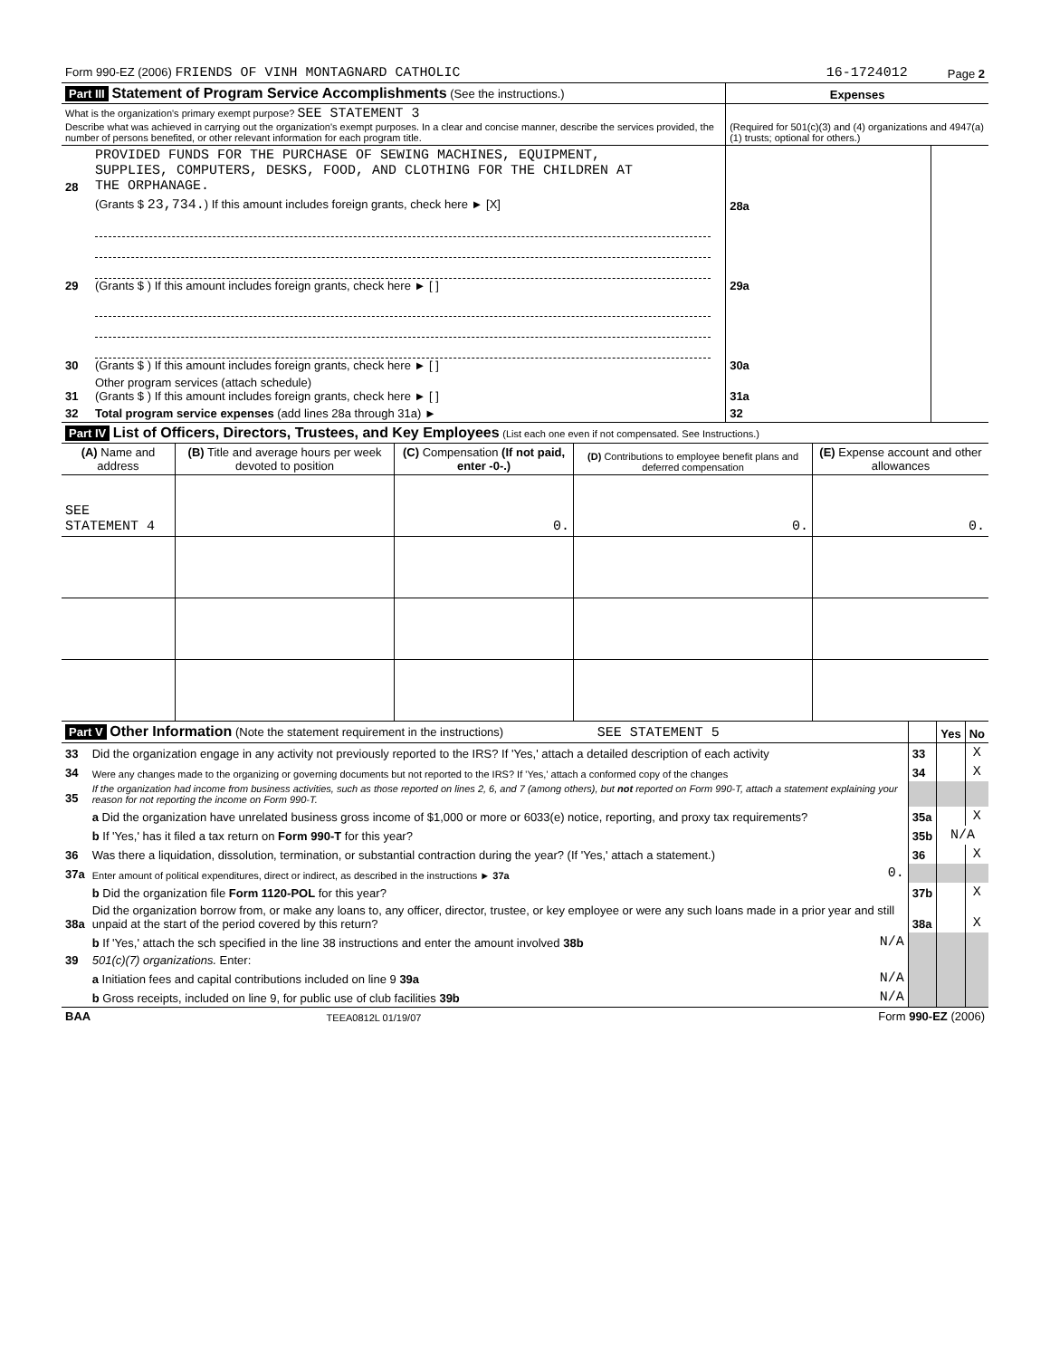| Form 990-EZ (2006) FRIENDS OF VINH MONTAGNARD CATHOLIC | 16-1724012 | Page 2 |
| Part III Statement of Program Service Accomplishments (See the instructions.) | | | Expenses | |
| What is the organization's primary exempt purpose? SEE STATEMENT 3 Describe what was achieved in carrying out the organization's exempt purposes. In a clear and concise manner, describe the services provided, the number of persons benefited, or other relevant information for each program title. | | | (Required for 501(c)(3) and (4) organizations and 4947(a)(1) trusts; optional for others.) | |
| 28 | PROVIDED FUNDS FOR THE PURCHASE OF SEWING MACHINES, EQUIPMENT, SUPPLIES, COMPUTERS, DESKS, FOOD, AND CLOTHING FOR THE CHILDREN AT THE ORPHANAGE. | | | |
| | (Grants $ 23,734. ) If this amount includes foreign grants, check here ► [X] | | 28a | |
| 29 | (Grants $ ) If this amount includes foreign grants, check here ► [ ] | | 29a | |
| 30 | (Grants $ ) If this amount includes foreign grants, check here ► [ ] | | 30a | |
| 31 | Other program services (attach schedule) (Grants $ ) If this amount includes foreign grants, check here ► [ ] | | 31a | |
| 32 | Total program service expenses (add lines 28a through 31a) ► | | 32 | |
| Part IV List of Officers, Directors, Trustees, and Key Employees (List each one even if not compensated. See Instructions.) | | | | |
| (A) Name and address | (B) Title and average hours per week devoted to position | (C) Compensation (If not paid, enter -0-.) | (D) Contributions to employee benefit plans and deferred compensation | (E) Expense account and other allowances |
| SEE STATEMENT 4 | | 0. | 0. | 0. |
| Part V Other Information (Note the statement requirement in the instructions) SEE STATEMENT 5 | | | | Yes | No |
| 33 | Did the organization engage in any activity not previously reported to the IRS? If 'Yes,' attach a detailed description of each activity | | 33 | | X |
| 34 | Were any changes made to the organizing or governing documents but not reported to the IRS? If 'Yes,' attach a conformed copy of the changes | | 34 | | X |
| 35 | If the organization had income from business activities, such as those reported on lines 2, 6, and 7 (among others), but not reported on Form 990-T, attach a statement explaining your reason for not reporting the income on Form 990-T. | | | | |
| | a Did the organization have unrelated business gross income of $1,000 or more or 6033(e) notice, reporting, and proxy tax requirements? | | 35a | | X |
| | b If 'Yes,' has it filed a tax return on Form 990-T for this year? | | 35b | N/A | |
| 36 | Was there a liquidation, dissolution, termination, or substantial contraction during the year? (If 'Yes,' attach a statement.) | | 36 | | X |
| 37a | Enter amount of political expenditures, direct or indirect, as described in the instructions ► 37a | 0. | | | |
| | b Did the organization file Form 1120-POL for this year? | | 37b | | X |
| 38a | Did the organization borrow from, or make any loans to, any officer, director, trustee, or key employee or were any such loans made in a prior year and still unpaid at the start of the period covered by this return? | | 38a | | X |
| | b If 'Yes,' attach the sch specified in the line 38 instructions and enter the amount involved 38b | N/A | | | |
| 39 | 501(c)(7) organizations. Enter: | | | | |
| | a Initiation fees and capital contributions included on line 9 39a | N/A | | | |
| | b Gross receipts, included on line 9, for public use of club facilities 39b | N/A | | | |
| BAA | TEEA0812L 01/19/07 | Form 990-EZ (2006) |